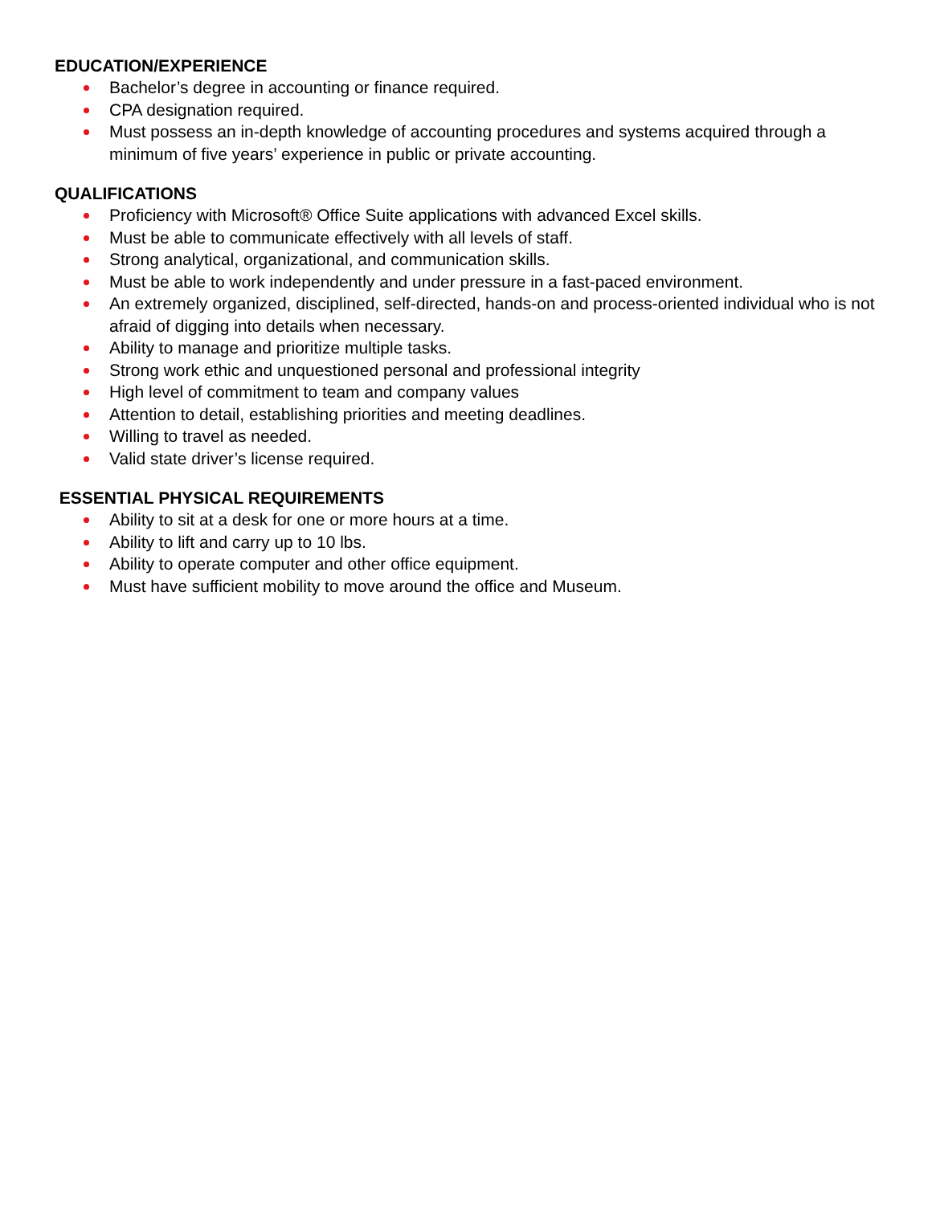EDUCATION/EXPERIENCE
Bachelor’s degree in accounting or finance required.
CPA designation required.
Must possess an in-depth knowledge of accounting procedures and systems acquired through a minimum of five years’ experience in public or private accounting.
QUALIFICATIONS
Proficiency with Microsoft® Office Suite applications with advanced Excel skills.
Must be able to communicate effectively with all levels of staff.
Strong analytical, organizational, and communication skills.
Must be able to work independently and under pressure in a fast-paced environment.
An extremely organized, disciplined, self-directed, hands-on and process-oriented individual who is not afraid of digging into details when necessary.
Ability to manage and prioritize multiple tasks.
Strong work ethic and unquestioned personal and professional integrity
High level of commitment to team and company values
Attention to detail, establishing priorities and meeting deadlines.
Willing to travel as needed.
Valid state driver’s license required.
ESSENTIAL PHYSICAL REQUIREMENTS
Ability to sit at a desk for one or more hours at a time.
Ability to lift and carry up to 10 lbs.
Ability to operate computer and other office equipment.
Must have sufficient mobility to move around the office and Museum.